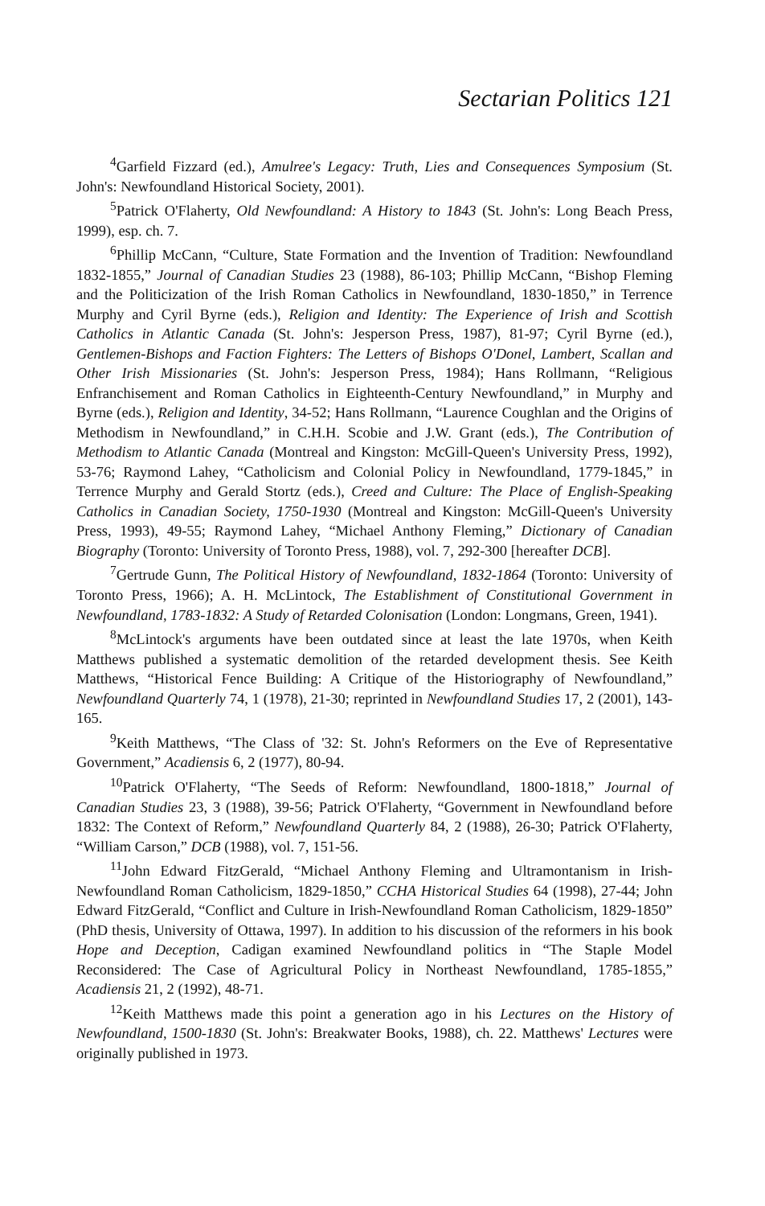Sectarian Politics 121
<sup>4</sup> Garfield Fizzard (ed.), Amulree's Legacy: Truth, Lies and Consequences Symposium (St. John's: Newfoundland Historical Society, 2001).
<sup>5</sup> Patrick O'Flaherty, Old Newfoundland: A History to 1843 (St. John's: Long Beach Press, 1999), esp. ch. 7.
<sup>6</sup> Phillip McCann, “Culture, State Formation and the Invention of Tradition: Newfoundland 1832-1855,” Journal of Canadian Studies 23 (1988), 86-103; Phillip McCann, “Bishop Fleming and the Politicization of the Irish Roman Catholics in Newfoundland, 1830-1850,” in Terrence Murphy and Cyril Byrne (eds.), Religion and Identity: The Experience of Irish and Scottish Catholics in Atlantic Canada (St. John's: Jesperson Press, 1987), 81-97; Cyril Byrne (ed.), Gentlemen-Bishops and Faction Fighters: The Letters of Bishops O'Donel, Lambert, Scallan and Other Irish Missionaries (St. John's: Jesperson Press, 1984); Hans Rollmann, “Religious Enfranchisement and Roman Catholics in Eighteenth-Century Newfoundland,” in Murphy and Byrne (eds.), Religion and Identity, 34-52; Hans Rollmann, “Laurence Coughlan and the Origins of Methodism in Newfoundland,” in C.H.H. Scobie and J.W. Grant (eds.), The Contribution of Methodism to Atlantic Canada (Montreal and Kingston: McGill-Queen's University Press, 1992), 53-76; Raymond Lahey, “Catholicism and Colonial Policy in Newfoundland, 1779-1845,” in Terrence Murphy and Gerald Stortz (eds.), Creed and Culture: The Place of English-Speaking Catholics in Canadian Society, 1750-1930 (Montreal and Kingston: McGill-Queen's University Press, 1993), 49-55; Raymond Lahey, “Michael Anthony Fleming,” Dictionary of Canadian Biography (Toronto: University of Toronto Press, 1988), vol. 7, 292-300 [hereafter DCB].
<sup>7</sup> Gertrude Gunn, The Political History of Newfoundland, 1832-1864 (Toronto: University of Toronto Press, 1966); A. H. McLintock, The Establishment of Constitutional Government in Newfoundland, 1783-1832: A Study of Retarded Colonisation (London: Longmans, Green, 1941).
<sup>8</sup> McLintock's arguments have been outdated since at least the late 1970s, when Keith Matthews published a systematic demolition of the retarded development thesis. See Keith Matthews, “Historical Fence Building: A Critique of the Historiography of Newfoundland,” Newfoundland Quarterly 74, 1 (1978), 21-30; reprinted in Newfoundland Studies 17, 2 (2001), 143-165.
<sup>9</sup> Keith Matthews, “The Class of '32: St. John's Reformers on the Eve of Representative Government,” Acadiensis 6, 2 (1977), 80-94.
<sup>10</sup> Patrick O'Flaherty, “The Seeds of Reform: Newfoundland, 1800-1818,” Journal of Canadian Studies 23, 3 (1988), 39-56; Patrick O'Flaherty, “Government in Newfoundland before 1832: The Context of Reform,” Newfoundland Quarterly 84, 2 (1988), 26-30; Patrick O'Flaherty, “William Carson,” DCB (1988), vol. 7, 151-56.
<sup>11</sup> John Edward FitzGerald, “Michael Anthony Fleming and Ultramontanism in Irish-Newfoundland Roman Catholicism, 1829-1850,” CCHA Historical Studies 64 (1998), 27-44; John Edward FitzGerald, “Conflict and Culture in Irish-Newfoundland Roman Catholicism, 1829-1850” (PhD thesis, University of Ottawa, 1997). In addition to his discussion of the reformers in his book Hope and Deception, Cadigan examined Newfoundland politics in “The Staple Model Reconsidered: The Case of Agricultural Policy in Northeast Newfoundland, 1785-1855,” Acadiensis 21, 2 (1992), 48-71.
<sup>12</sup> Keith Matthews made this point a generation ago in his Lectures on the History of Newfoundland, 1500-1830 (St. John's: Breakwater Books, 1988), ch. 22. Matthews' Lectures were originally published in 1973.